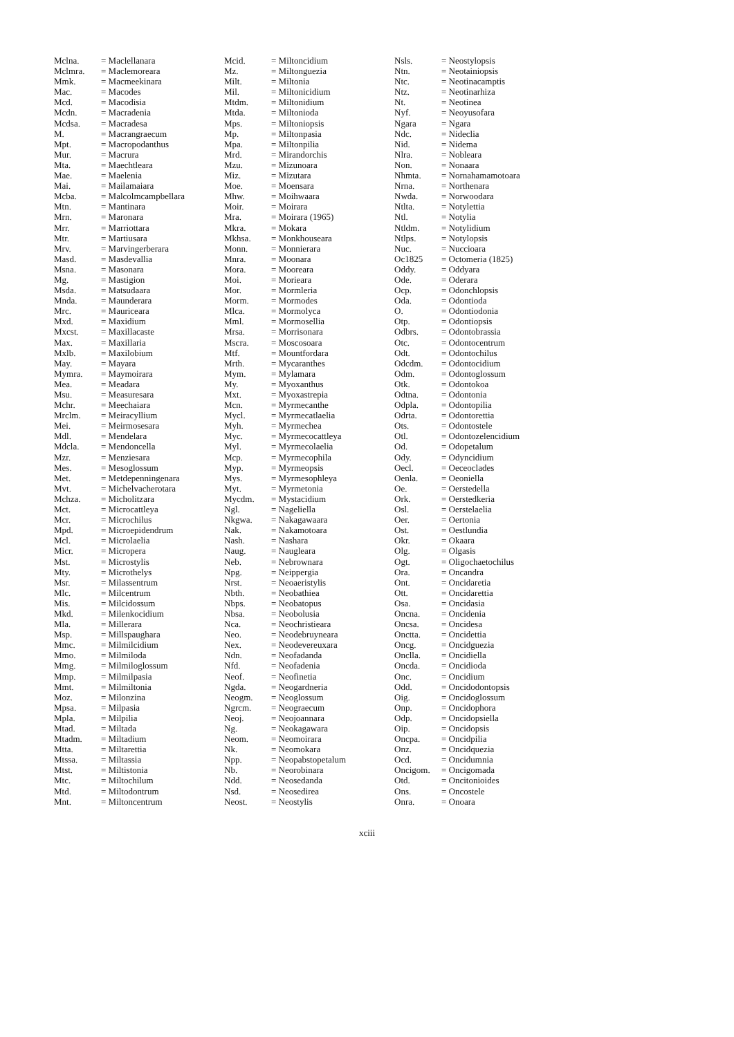| Mclna. | = Maclellanara |
| Mclmra. | = Maclemoreara |
| Mmk. | = Macmeekinara |
| Mac. | = Macodes |
| Mcd. | = Macodisia |
| Mcdn. | = Macradenia |
| Mcdsa. | = Macradesa |
| M. | = Macrangraecum |
| Mpt. | = Macropodanthus |
| Mur. | = Macrura |
| Mta. | = Maechtleara |
| Mae. | = Maelenia |
| Mai. | = Mailamaiara |
| Mcba. | = Malcolmcampbellara |
| Mtn. | = Mantinara |
| Mrn. | = Maronara |
| Mrr. | = Marriottara |
| Mtr. | = Martiusara |
| Mrv. | = Marvingerberara |
| Masd. | = Masdevallia |
| Msna. | = Masonara |
| Mg. | = Mastigion |
| Msda. | = Matsudaara |
| Mnda. | = Maunderara |
| Mrc. | = Mauriceara |
| Mxd. | = Maxidium |
| Mxcst. | = Maxillacaste |
| Max. | = Maxillaria |
| Mxlb. | = Maxilobium |
| May. | = Mayara |
| Mymra. | = Maymoirara |
| Mea. | = Meadara |
| Msu. | = Measuresara |
| Mchr. | = Meechaiara |
| Mrclm. | = Meiracyllium |
| Mei. | = Meirmosesara |
| Mdl. | = Mendelara |
| Mdcla. | = Mendoncella |
| Mzr. | = Menziesara |
| Mes. | = Mesoglossum |
| Met. | = Metdepenningenara |
| Mvt. | = Michelvacherotara |
| Mchza. | = Micholitzara |
| Mct. | = Microcattleya |
| Mcr. | = Microchilus |
| Mpd. | = Microepidendrum |
| Mcl. | = Microlaelia |
| Micr. | = Micropera |
| Mst. | = Microstylis |
| Mty. | = Microthelys |
| Msr. | = Milassentrum |
| Mlc. | = Milcentrum |
| Mis. | = Milcidossum |
| Mkd. | = Milenkocidium |
| Mla. | = Millerara |
| Msp. | = Millspaughara |
| Mmc. | = Milmilcidium |
| Mmo. | = Milmiloda |
| Mmg. | = Milmiloglossum |
| Mmp. | = Milmilpasia |
| Mmt. | = Milmiltonia |
| Moz. | = Milonzina |
| Mpsa. | = Milpasia |
| Mpla. | = Milpilia |
| Mtad. | = Miltada |
| Mtadm. | = Miltadium |
| Mtta. | = Miltarettia |
| Mtssa. | = Miltassia |
| Mtst. | = Miltistonia |
| Mtc. | = Miltochilum |
| Mtd. | = Miltodontrum |
| Mnt. | = Miltoncentrum |
| Mcid. | = Miltoncidium |
| Mz. | = Miltonguezia |
| Milt. | = Miltonia |
| Mil. | = Miltonicidium |
| Mtdm. | = Miltonidium |
| Mtda. | = Miltonioda |
| Mps. | = Miltoniopsis |
| Mp. | = Miltonpasia |
| Mpa. | = Miltonpilia |
| Mrd. | = Mirandorchis |
| Mzu. | = Mizunoara |
| Miz. | = Mizutara |
| Moe. | = Moensara |
| Mhw. | = Moihwaara |
| Moir. | = Moirara |
| Mra. | = Moirara (1965) |
| Mkra. | = Mokara |
| Mkhsa. | = Monkhouseara |
| Monn. | = Monnierara |
| Mnra. | = Moonara |
| Mora. | = Mooreara |
| Moi. | = Morieara |
| Mor. | = Mormleria |
| Morm. | = Mormodes |
| Mlca. | = Mormolyca |
| Mml. | = Mormosellia |
| Mrsa. | = Morrisonara |
| Mscra. | = Moscosoara |
| Mtf. | = Mountfordara |
| Mrth. | = Mycaranthes |
| Mym. | = Mylamara |
| My. | = Myoxanthus |
| Mxt. | = Myoxastrepia |
| Mcn. | = Myrmecanthe |
| Mycl. | = Myrmecatlaelia |
| Myh. | = Myrmechea |
| Myc. | = Myrmecocattleya |
| Myl. | = Myrmecolaelia |
| Mcp. | = Myrmecophila |
| Myp. | = Myrmeopsis |
| Mys. | = Myrmesophleya |
| Myt. | = Myrmetonia |
| Mycdm. | = Mystacidium |
| Ngl. | = Nageliella |
| Nkgwa. | = Nakagawaara |
| Nak. | = Nakamotoara |
| Nash. | = Nashara |
| Naug. | = Naugleara |
| Neb. | = Nebrownara |
| Npg. | = Neippergia |
| Nrst. | = Neoaeristylis |
| Nbth. | = Neobathiea |
| Nbps. | = Neobatopus |
| Nbsa. | = Neobolusia |
| Nca. | = Neochristieara |
| Neo. | = Neodebruyneara |
| Nex. | = Neodevereuxara |
| Ndn. | = Neofadanda |
| Nfd. | = Neofadenia |
| Neof. | = Neofinetia |
| Ngda. | = Neogardneria |
| Neogm. | = Neoglossum |
| Ngrcm. | = Neograecum |
| Neoj. | = Neojoannara |
| Ng. | = Neokagawara |
| Neom. | = Neomoirara |
| Nk. | = Neomokara |
| Npp. | = Neopabstopetalum |
| Nb. | = Neorobinara |
| Ndd. | = Neosedanda |
| Nsd. | = Neosedirea |
| Neost. | = Neostylis |
| Nsls. | = Neostylopsis |
| Ntn. | = Neotainiopsis |
| Ntc. | = Neotinacamptis |
| Ntz. | = Neotinarhiza |
| Nt. | = Neotinea |
| Nyf. | = Neoyusofara |
| Ngara | = Ngara |
| Ndc. | = Nideclia |
| Nid. | = Nidema |
| Nlra. | = Nobleara |
| Non. | = Nonaara |
| Nhmta. | = Nornahamamotoara |
| Nrna. | = Northenara |
| Nwda. | = Norwoodara |
| Ntlta. | = Notylettia |
| Ntl. | = Notylia |
| Ntldm. | = Notylidium |
| Ntlps. | = Notylopsis |
| Nuc. | = Nuccioara |
| Oc1825 | = Octomeria (1825) |
| Oddy. | = Oddyara |
| Ode. | = Oderara |
| Ocp. | = Odonchlopsis |
| Oda. | = Odontioda |
| O. | = Odontiodonia |
| Otp. | = Odontiopsis |
| Odbrs. | = Odontobrassia |
| Otc. | = Odontocentrum |
| Odt. | = Odontochilus |
| Odcdm. | = Odontocidium |
| Odm. | = Odontoglossum |
| Otk. | = Odontokoa |
| Odtna. | = Odontonia |
| Odpla. | = Odontopilia |
| Odrta. | = Odontorettia |
| Ots. | = Odontostele |
| Otl. | = Odontozelencidium |
| Od. | = Odopetalum |
| Ody. | = Odyncidium |
| Oecl. | = Oeceoclades |
| Oenla. | = Oeoniella |
| Oe. | = Oerstedella |
| Ork. | = Oerstedkeria |
| Osl. | = Oerstelaelia |
| Oer. | = Oertonia |
| Ost. | = Oestlundia |
| Okr. | = Okaara |
| Olg. | = Olgasis |
| Ogt. | = Oligochaetochilus |
| Ora. | = Oncandra |
| Ont. | = Oncidaretia |
| Ott. | = Oncidarettia |
| Osa. | = Oncidasia |
| Oncna. | = Oncidenia |
| Oncsa. | = Oncidesa |
| Onctta. | = Oncidettia |
| Oncg. | = Oncidguezia |
| Onclla. | = Oncidiella |
| Oncda. | = Oncidioda |
| Onc. | = Oncidium |
| Odd. | = Oncidodontopsis |
| Oig. | = Oncidoglossum |
| Onp. | = Oncidophora |
| Odp. | = Oncidopsiella |
| Oip. | = Oncidopsis |
| Oncpa. | = Oncidpilia |
| Onz. | = Oncidquezia |
| Ocd. | = Oncidumnia |
| Oncigom. | = Oncigomada |
| Otd. | = Oncitonioides |
| Ons. | = Oncostele |
| Onra. | = Onoara |
xciii